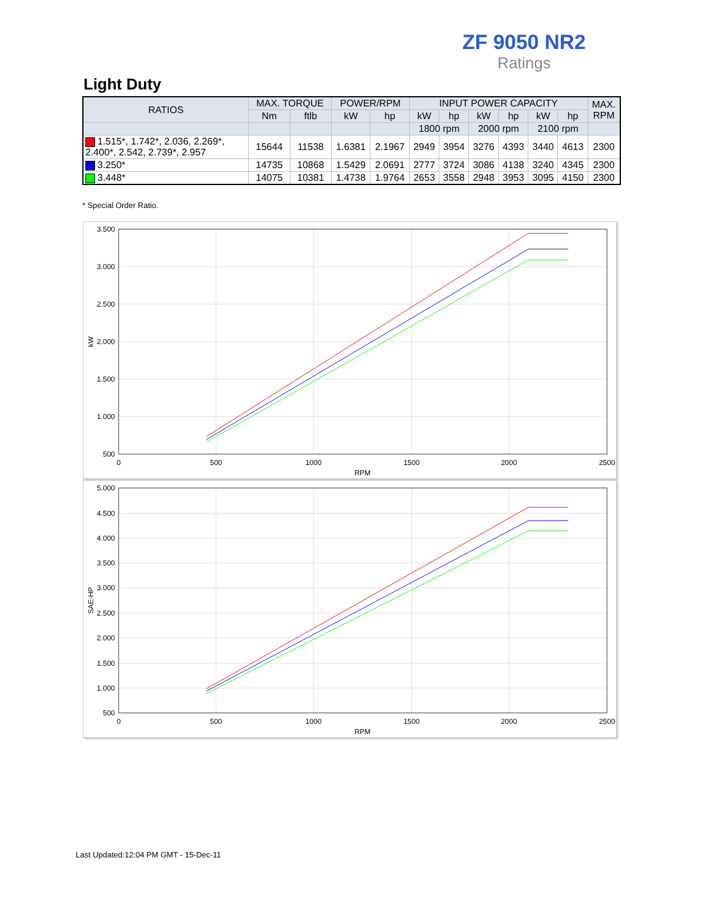ZF 9050 NR2
Ratings
Light Duty
| RATIOS | MAX. TORQUE | | POWER/RPM | | INPUT POWER CAPACITY | | | | | | MAX. RPM |
| --- | --- | --- | --- | --- | --- | --- | --- | --- | --- | --- | --- |
| | Nm | ftlb | kW | hp | kW | hp | kW | hp | kW | hp | |
| | | | | | 1800 rpm | | 2000 rpm | | 2100 rpm | | |
| 1.515*, 1.742*, 2.036, 2.269*, 2.400*, 2.542, 2.739*, 2.957 | 15644 | 11538 | 1.6381 | 2.1967 | 2949 | 3954 | 3276 | 4393 | 3440 | 4613 | 2300 |
| 3.250* | 14735 | 10868 | 1.5429 | 2.0691 | 2777 | 3724 | 3086 | 4138 | 3240 | 4345 | 2300 |
| 3.448* | 14075 | 10381 | 1.4738 | 1.9764 | 2653 | 3558 | 2948 | 3953 | 3095 | 4150 | 2300 |
* Special Order Ratio.
3.500
3.000
2.500
2.000
1.500
1.000
500
0
500
1000
1500
2000
2500
RPM
kW
5.000
4.500
4.000
3.500
3.000
2.500
2.000
1.500
1.000
500
0
500
1000
1500
2000
2500
RPM
SAE-HP
Last Updated:12:04 PM GMT - 15-Dec-11